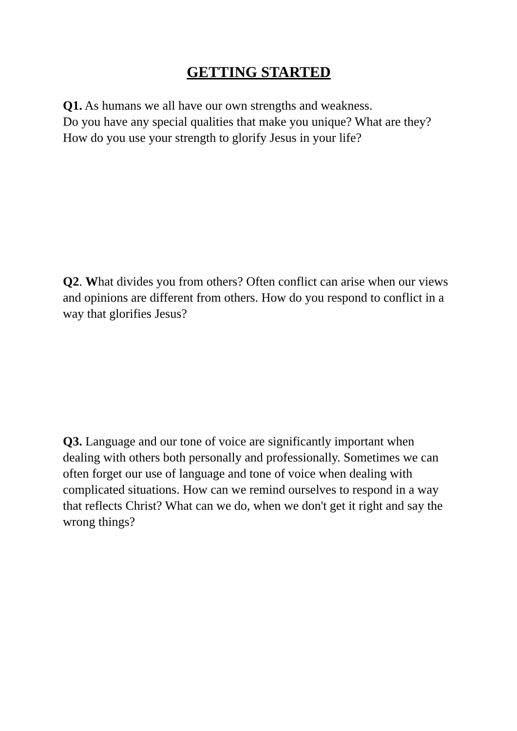GETTING STARTED
Q1. As humans we all have our own strengths and weakness.
Do you have any special qualities that make you unique? What are they? How do you use your strength to glorify Jesus in your life?
Q2. What divides you from others? Often conflict can arise when our views and opinions are different from others. How do you respond to conflict in a way that glorifies Jesus?
Q3. Language and our tone of voice are significantly important when dealing with others both personally and professionally. Sometimes we can often forget our use of language and tone of voice when dealing with complicated situations. How can we remind ourselves to respond in a way that reflects Christ? What can we do, when we don't get it right and say the wrong things?